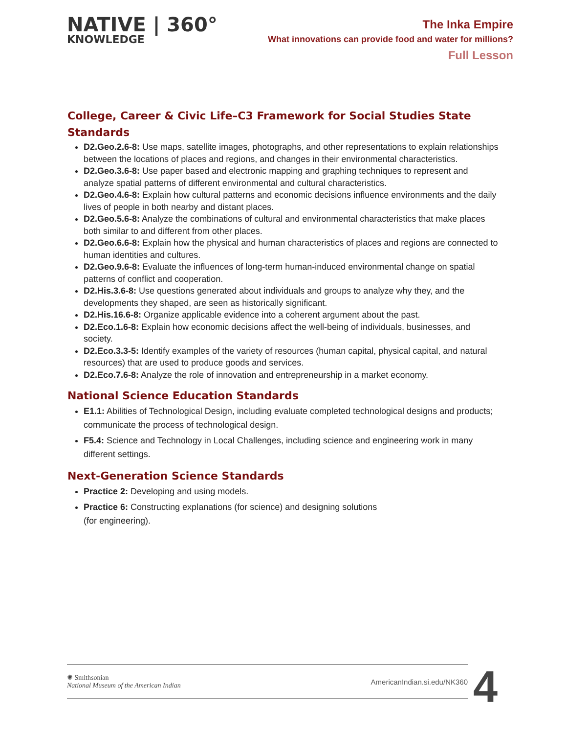NATIVE | 360°
KNOWLEDGE
The Inka Empire
What innovations can provide food and water for millions?
Full Lesson
College, Career & Civic Life–C3 Framework for Social Studies State Standards
D2.Geo.2.6-8: Use maps, satellite images, photographs, and other representations to explain relationships between the locations of places and regions, and changes in their environmental characteristics.
D2.Geo.3.6-8: Use paper based and electronic mapping and graphing techniques to represent and analyze spatial patterns of different environmental and cultural characteristics.
D2.Geo.4.6-8: Explain how cultural patterns and economic decisions influence environments and the daily lives of people in both nearby and distant places.
D2.Geo.5.6-8: Analyze the combinations of cultural and environmental characteristics that make places both similar to and different from other places.
D2.Geo.6.6-8: Explain how the physical and human characteristics of places and regions are connected to human identities and cultures.
D2.Geo.9.6-8: Evaluate the influences of long-term human-induced environmental change on spatial patterns of conflict and cooperation.
D2.His.3.6-8: Use questions generated about individuals and groups to analyze why they, and the developments they shaped, are seen as historically significant.
D2.His.16.6-8: Organize applicable evidence into a coherent argument about the past.
D2.Eco.1.6-8: Explain how economic decisions affect the well-being of individuals, businesses, and society.
D2.Eco.3.3-5: Identify examples of the variety of resources (human capital, physical capital, and natural resources) that are used to produce goods and services.
D2.Eco.7.6-8: Analyze the role of innovation and entrepreneurship in a market economy.
National Science Education Standards
E1.1: Abilities of Technological Design, including evaluate completed technological designs and products; communicate the process of technological design.
F5.4: Science and Technology in Local Challenges, including science and engineering work in many different settings.
Next-Generation Science Standards
Practice 2: Developing and using models.
Practice 6: Constructing explanations (for science) and designing solutions
(for engineering).
✺ Smithsonian
National Museum of the American Indian
AmericanIndian.si.edu/NK360
4